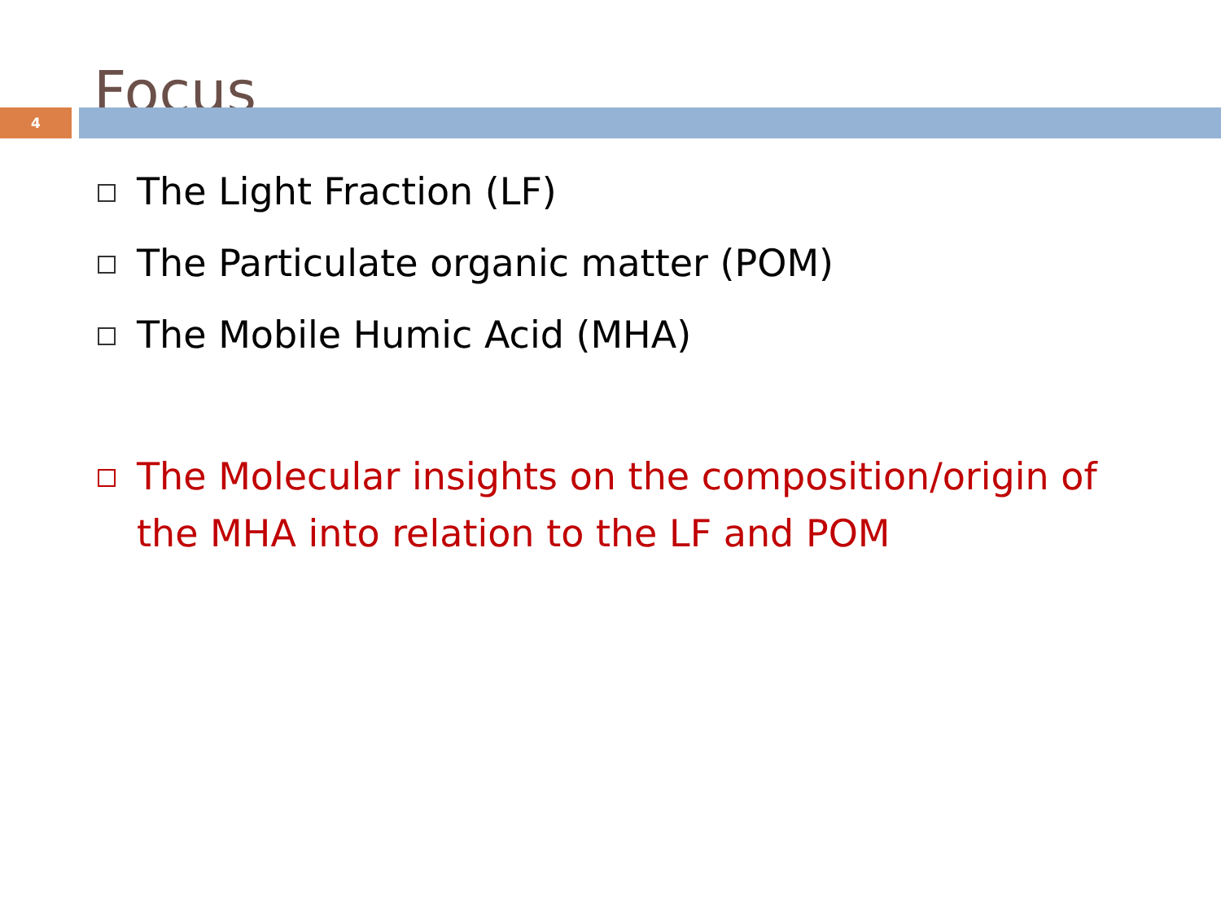Focus
4
The Light Fraction (LF)
The Particulate organic matter (POM)
The Mobile Humic Acid (MHA)
The Molecular insights on the composition/origin of the MHA into relation to the LF and POM